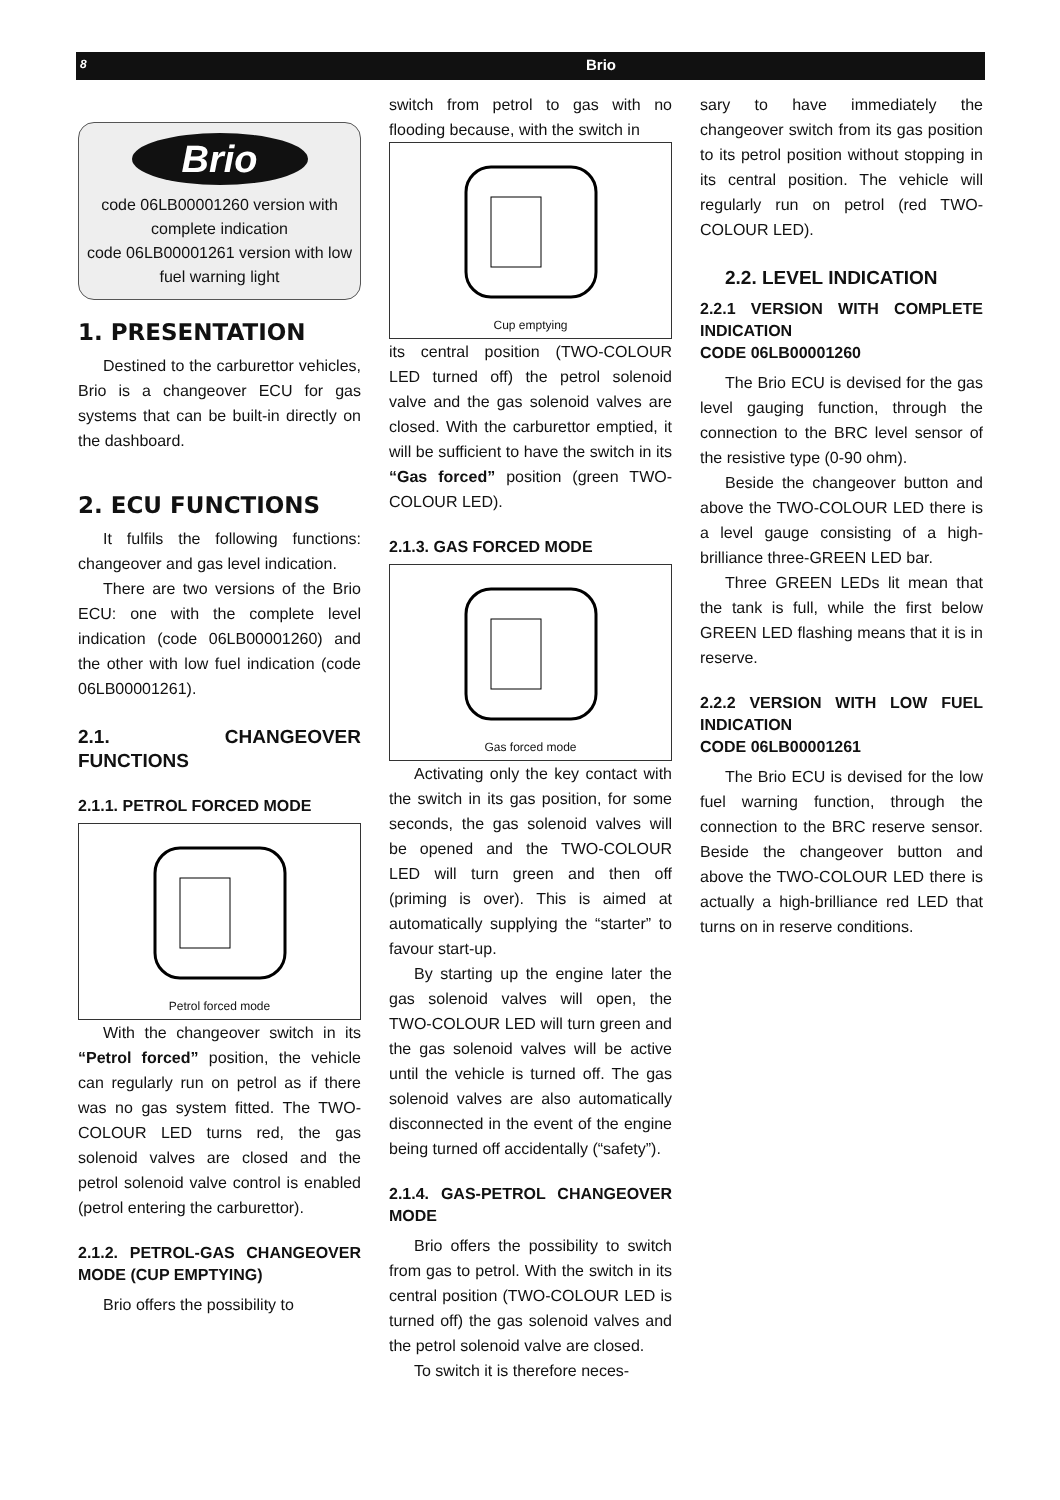8 Brio
Brio
code 06LB00001260 version with complete indication
code 06LB00001261 version with low fuel warning light
1. PRESENTATION
Destined to the carburettor vehicles, Brio is a changeover ECU for gas systems that can be built-in directly on the dashboard.
2. ECU FUNCTIONS
It fulfils the following functions: changeover and gas level indication.
There are two versions of the Brio ECU: one with the complete level indication (code 06LB00001260) and the other with low fuel indication (code 06LB00001261).
2.1. CHANGEOVER FUNCTIONS
2.1.1. PETROL FORCED MODE
Petrol forced mode
With the changeover switch in its “Petrol forced” position, the vehicle can regularly run on petrol as if there was no gas system fitted. The TWO-COLOUR LED turns red, the gas solenoid valves are closed and the petrol solenoid valve control is enabled (petrol entering the carburettor).
2.1.2. PETROL-GAS CHANGEOVER MODE (CUP EMPTYING)
Brio offers the possibility to
switch from petrol to gas with no flooding because, with the switch in
Cup emptying
its central position (TWO-COLOUR LED turned off) the petrol solenoid valve and the gas solenoid valves are closed. With the carburettor emptied, it will be sufficient to have the switch in its “Gas forced” position (green TWO-COLOUR LED).
2.1.3. GAS FORCED MODE
Gas forced mode
Activating only the key contact with the switch in its gas position, for some seconds, the gas solenoid valves will be opened and the TWO-COLOUR LED will turn green and then off (priming is over). This is aimed at automatically supplying the “starter” to favour start-up.
By starting up the engine later the gas solenoid valves will open, the TWO-COLOUR LED will turn green and the gas solenoid valves will be active until the vehicle is turned off. The gas solenoid valves are also automatically disconnected in the event of the engine being turned off accidentally (“safety”).
2.1.4. GAS-PETROL CHANGEOVER MODE
Brio offers the possibility to switch from gas to petrol. With the switch in its central position (TWO-COLOUR LED is turned off) the gas solenoid valves and the petrol solenoid valve are closed.
To switch it is therefore neces-
sary to have immediately the changeover switch from its gas position to its petrol position without stopping in its central position. The vehicle will regularly run on petrol (red TWO-COLOUR LED).
2.2. LEVEL INDICATION
2.2.1 VERSION WITH COMPLETE INDICATION
CODE 06LB00001260
The Brio ECU is devised for the gas level gauging function, through the connection to the BRC level sensor of the resistive type (0-90 ohm).
Beside the changeover button and above the TWO-COLOUR LED there is a level gauge consisting of a high-brilliance three-GREEN LED bar.
Three GREEN LEDs lit mean that the tank is full, while the first below GREEN LED flashing means that it is in reserve.
2.2.2 VERSION WITH LOW FUEL INDICATION
CODE 06LB00001261
The Brio ECU is devised for the low fuel warning function, through the connection to the BRC reserve sensor. Beside the changeover button and above the TWO-COLOUR LED there is actually a high-brilliance red LED that turns on in reserve conditions.